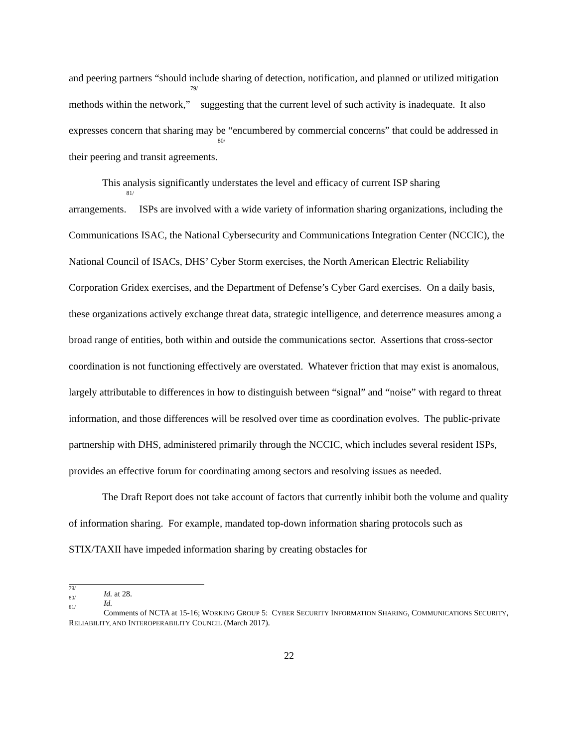and peering partners “should include sharing of detection, notification, and planned or utilized mitigation methods within the network,”<sup>79/</sup> suggesting that the current level of such activity is inadequate. It also expresses concern that sharing may be “encumbered by commercial concerns” that could be addressed in their peering and transit agreements.<sup>80/</sup>
This analysis significantly understates the level and efficacy of current ISP sharing arrangements.<sup>81/</sup> ISPs are involved with a wide variety of information sharing organizations, including the Communications ISAC, the National Cybersecurity and Communications Integration Center (NCCIC), the National Council of ISACs, DHS’ Cyber Storm exercises, the North American Electric Reliability Corporation Gridex exercises, and the Department of Defense’s Cyber Gard exercises. On a daily basis, these organizations actively exchange threat data, strategic intelligence, and deterrence measures among a broad range of entities, both within and outside the communications sector. Assertions that cross-sector coordination is not functioning effectively are overstated. Whatever friction that may exist is anomalous, largely attributable to differences in how to distinguish between “signal” and “noise” with regard to threat information, and those differences will be resolved over time as coordination evolves. The public-private partnership with DHS, administered primarily through the NCCIC, which includes several resident ISPs, provides an effective forum for coordinating among sectors and resolving issues as needed.
The Draft Report does not take account of factors that currently inhibit both the volume and quality of information sharing. For example, mandated top-down information sharing protocols such as STIX/TAXII have impeded information sharing by creating obstacles for
<sup>79/</sup> Id. at 28.
<sup>80/</sup> Id.
<sup>81/</sup> Comments of NCTA at 15-16; WORKING GROUP 5: CYBER SECURITY INFORMATION SHARING, COMMUNICATIONS SECURITY, RELIABILITY, AND INTEROPERABILITY COUNCIL (March 2017).
22